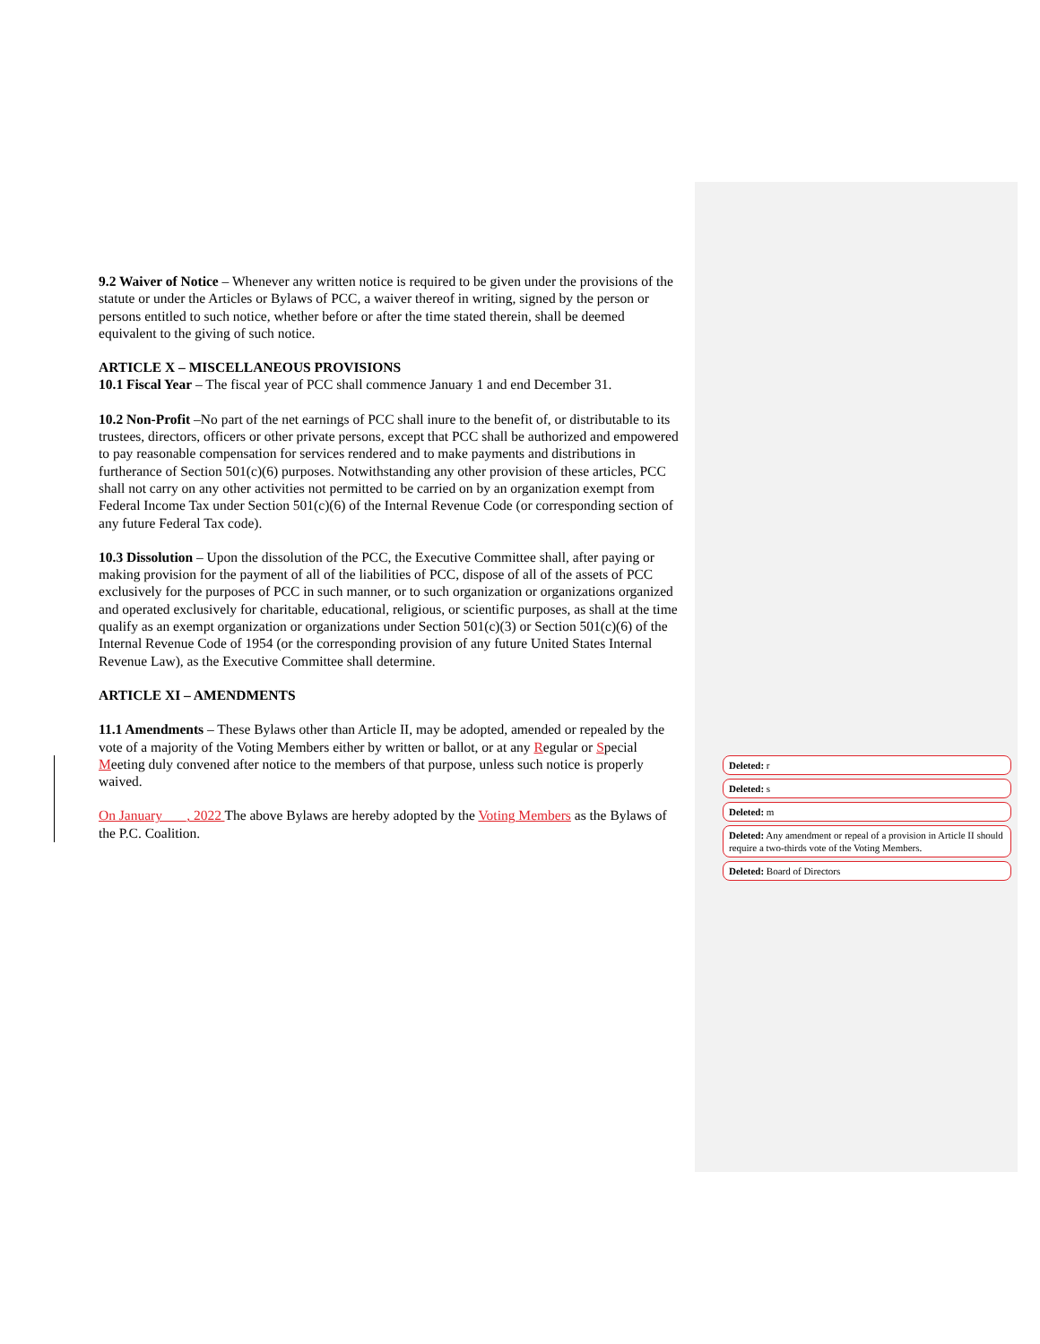9.2 Waiver of Notice – Whenever any written notice is required to be given under the provisions of the statute or under the Articles or Bylaws of PCC, a waiver thereof in writing, signed by the person or persons entitled to such notice, whether before or after the time stated therein, shall be deemed equivalent to the giving of such notice.
ARTICLE X – MISCELLANEOUS PROVISIONS
10.1 Fiscal Year – The fiscal year of PCC shall commence January 1 and end December 31.
10.2 Non-Profit –No part of the net earnings of PCC shall inure to the benefit of, or distributable to its trustees, directors, officers or other private persons, except that PCC shall be authorized and empowered to pay reasonable compensation for services rendered and to make payments and distributions in furtherance of Section 501(c)(6) purposes. Notwithstanding any other provision of these articles, PCC shall not carry on any other activities not permitted to be carried on by an organization exempt from Federal Income Tax under Section 501(c)(6) of the Internal Revenue Code (or corresponding section of any future Federal Tax code).
10.3 Dissolution – Upon the dissolution of the PCC, the Executive Committee shall, after paying or making provision for the payment of all of the liabilities of PCC, dispose of all of the assets of PCC exclusively for the purposes of PCC in such manner, or to such organization or organizations organized and operated exclusively for charitable, educational, religious, or scientific purposes, as shall at the time qualify as an exempt organization or organizations under Section 501(c)(3) or Section 501(c)(6) of the Internal Revenue Code of 1954 (or the corresponding provision of any future United States Internal Revenue Law), as the Executive Committee shall determine.
ARTICLE XI – AMENDMENTS
11.1 Amendments – These Bylaws other than Article II, may be adopted, amended or repealed by the vote of a majority of the Voting Members either by written or ballot, or at any Regular or Special Meeting duly convened after notice to the members of that purpose, unless such notice is properly waived.
On January ___, 2022 The above Bylaws are hereby adopted by the Voting Members as the Bylaws of the P.C. Coalition.
Deleted: r
Deleted: s
Deleted: m
Deleted: Any amendment or repeal of a provision in Article II should require a two-thirds vote of the Voting Members.
Deleted: Board of Directors